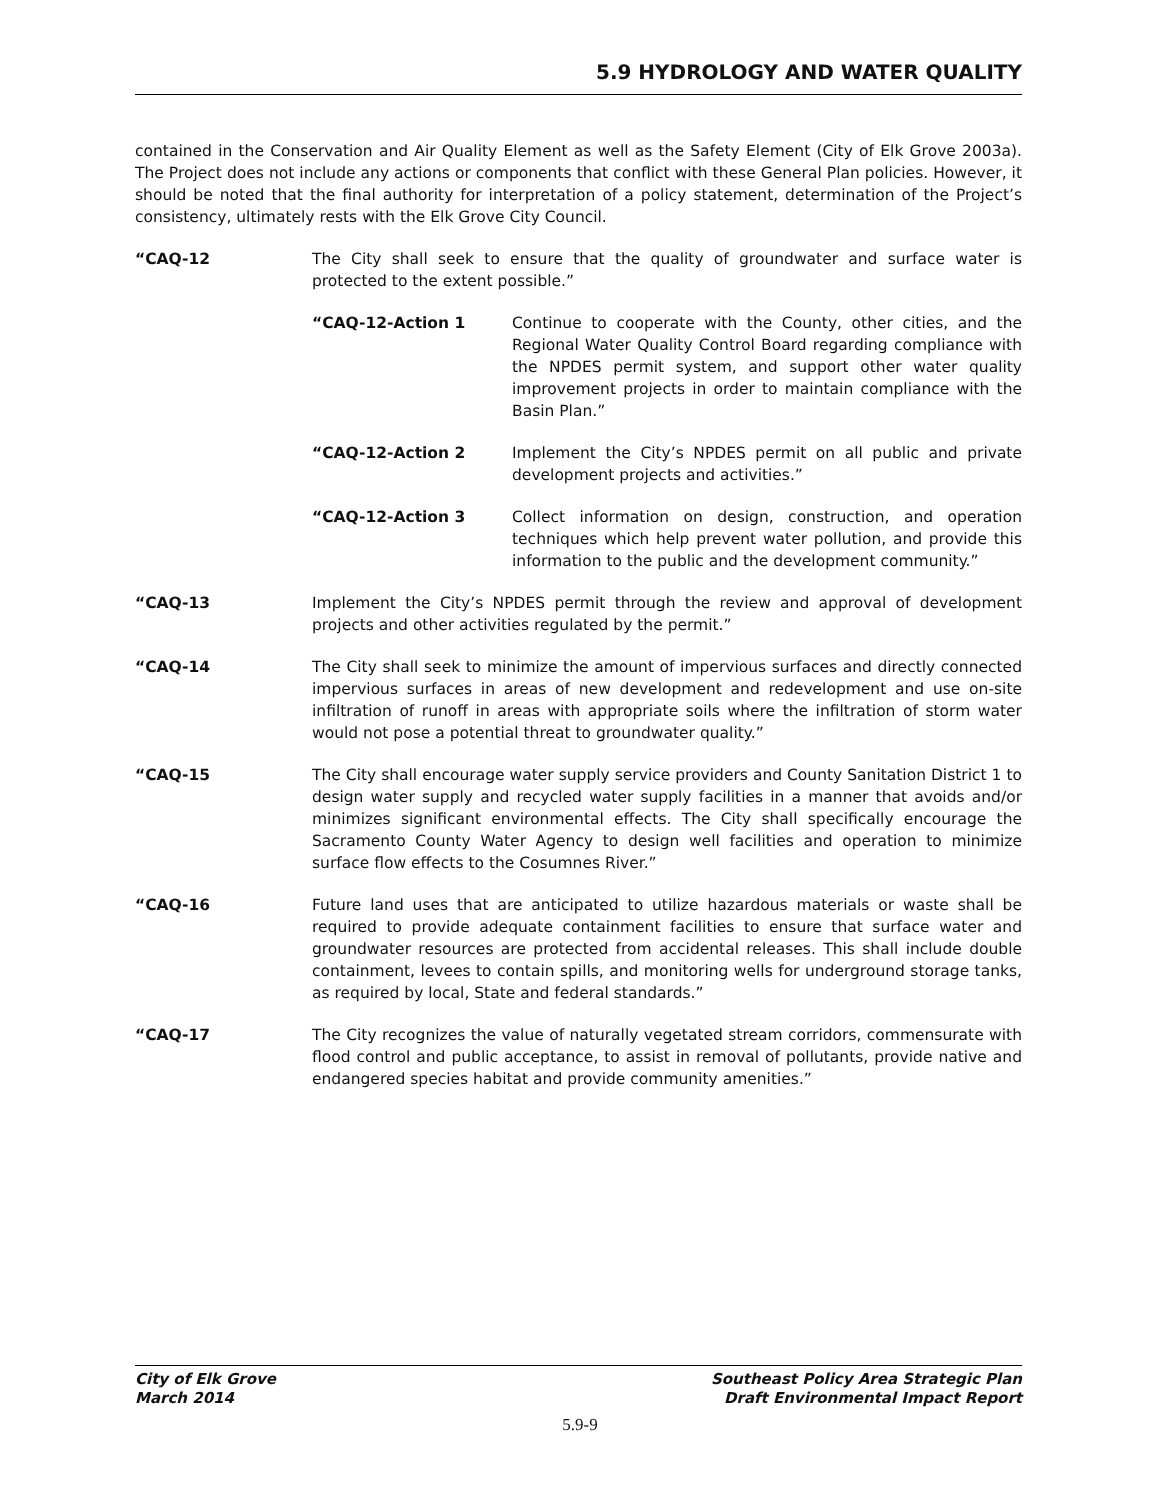5.9 HYDROLOGY AND WATER QUALITY
contained in the Conservation and Air Quality Element as well as the Safety Element (City of Elk Grove 2003a). The Project does not include any actions or components that conflict with these General Plan policies. However, it should be noted that the final authority for interpretation of a policy statement, determination of the Project’s consistency, ultimately rests with the Elk Grove City Council.
“CAQ-12 The City shall seek to ensure that the quality of groundwater and surface water is protected to the extent possible.”
“CAQ-12-Action 1 Continue to cooperate with the County, other cities, and the Regional Water Quality Control Board regarding compliance with the NPDES permit system, and support other water quality improvement projects in order to maintain compliance with the Basin Plan.”
“CAQ-12-Action 2 Implement the City’s NPDES permit on all public and private development projects and activities.”
“CAQ-12-Action 3 Collect information on design, construction, and operation techniques which help prevent water pollution, and provide this information to the public and the development community.”
“CAQ-13 Implement the City’s NPDES permit through the review and approval of development projects and other activities regulated by the permit.”
“CAQ-14 The City shall seek to minimize the amount of impervious surfaces and directly connected impervious surfaces in areas of new development and redevelopment and use on-site infiltration of runoff in areas with appropriate soils where the infiltration of storm water would not pose a potential threat to groundwater quality.”
“CAQ-15 The City shall encourage water supply service providers and County Sanitation District 1 to design water supply and recycled water supply facilities in a manner that avoids and/or minimizes significant environmental effects. The City shall specifically encourage the Sacramento County Water Agency to design well facilities and operation to minimize surface flow effects to the Cosumnes River.”
“CAQ-16 Future land uses that are anticipated to utilize hazardous materials or waste shall be required to provide adequate containment facilities to ensure that surface water and groundwater resources are protected from accidental releases. This shall include double containment, levees to contain spills, and monitoring wells for underground storage tanks, as required by local, State and federal standards.”
“CAQ-17 The City recognizes the value of naturally vegetated stream corridors, commensurate with flood control and public acceptance, to assist in removal of pollutants, provide native and endangered species habitat and provide community amenities.”
City of Elk Grove
March 2014
Southeast Policy Area Strategic Plan
Draft Environmental Impact Report
5.9-9